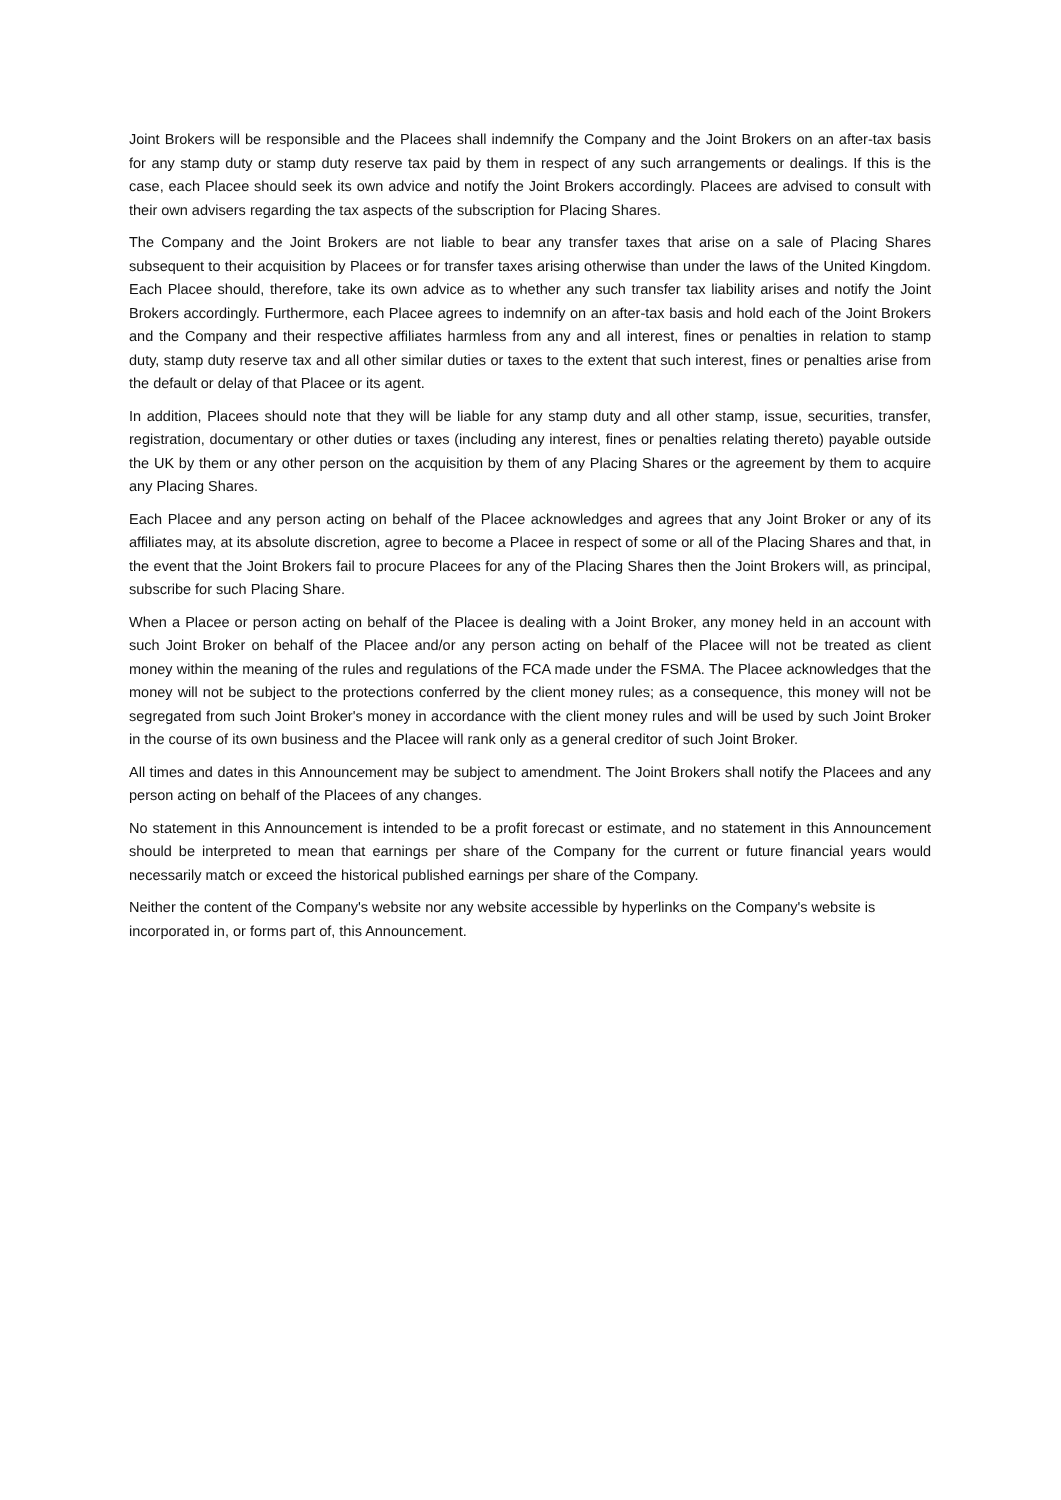Joint Brokers will be responsible and the Placees shall indemnify the Company and the Joint Brokers on an after-tax basis for any stamp duty or stamp duty reserve tax paid by them in respect of any such arrangements or dealings. If this is the case, each Placee should seek its own advice and notify the Joint Brokers accordingly. Placees are advised to consult with their own advisers regarding the tax aspects of the subscription for Placing Shares.
The Company and the Joint Brokers are not liable to bear any transfer taxes that arise on a sale of Placing Shares subsequent to their acquisition by Placees or for transfer taxes arising otherwise than under the laws of the United Kingdom. Each Placee should, therefore, take its own advice as to whether any such transfer tax liability arises and notify the Joint Brokers accordingly. Furthermore, each Placee agrees to indemnify on an after-tax basis and hold each of the Joint Brokers and the Company and their respective affiliates harmless from any and all interest, fines or penalties in relation to stamp duty, stamp duty reserve tax and all other similar duties or taxes to the extent that such interest, fines or penalties arise from the default or delay of that Placee or its agent.
In addition, Placees should note that they will be liable for any stamp duty and all other stamp, issue, securities, transfer, registration, documentary or other duties or taxes (including any interest, fines or penalties relating thereto) payable outside the UK by them or any other person on the acquisition by them of any Placing Shares or the agreement by them to acquire any Placing Shares.
Each Placee and any person acting on behalf of the Placee acknowledges and agrees that any Joint Broker or any of its affiliates may, at its absolute discretion, agree to become a Placee in respect of some or all of the Placing Shares and that, in the event that the Joint Brokers fail to procure Placees for any of the Placing Shares then the Joint Brokers will, as principal, subscribe for such Placing Share.
When a Placee or person acting on behalf of the Placee is dealing with a Joint Broker, any money held in an account with such Joint Broker on behalf of the Placee and/or any person acting on behalf of the Placee will not be treated as client money within the meaning of the rules and regulations of the FCA made under the FSMA. The Placee acknowledges that the money will not be subject to the protections conferred by the client money rules; as a consequence, this money will not be segregated from such Joint Broker's money in accordance with the client money rules and will be used by such Joint Broker in the course of its own business and the Placee will rank only as a general creditor of such Joint Broker.
All times and dates in this Announcement may be subject to amendment. The Joint Brokers shall notify the Placees and any person acting on behalf of the Placees of any changes.
No statement in this Announcement is intended to be a profit forecast or estimate, and no statement in this Announcement should be interpreted to mean that earnings per share of the Company for the current or future financial years would necessarily match or exceed the historical published earnings per share of the Company.
Neither the content of the Company's website nor any website accessible by hyperlinks on the Company's website is incorporated in, or forms part of, this Announcement.